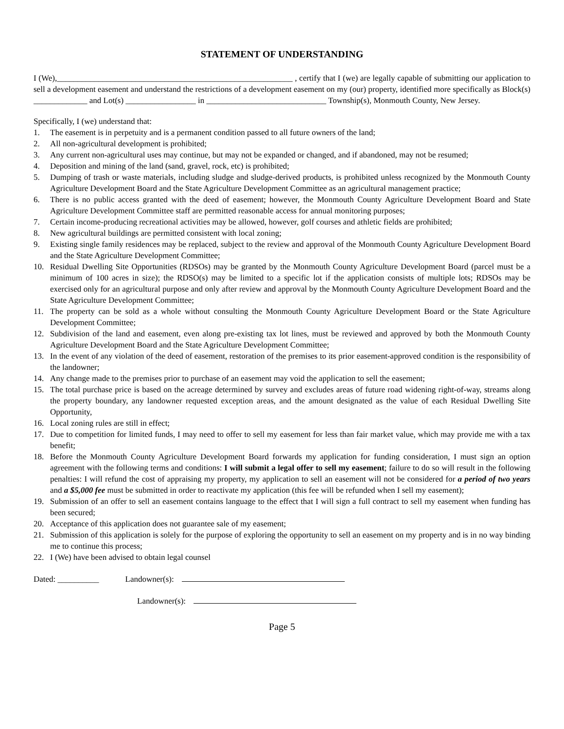STATEMENT OF UNDERSTANDING
I (We),_________________________________________________________ , certify that I (we) are legally capable of submitting our application to sell a development easement and understand the restrictions of a development easement on my (our) property, identified more specifically as Block(s) _____________ and Lot(s) _________________ in _____________________________ Township(s), Monmouth County, New Jersey.
Specifically, I (we) understand that:
1. The easement is in perpetuity and is a permanent condition passed to all future owners of the land;
2. All non-agricultural development is prohibited;
3. Any current non-agricultural uses may continue, but may not be expanded or changed, and if abandoned, may not be resumed;
4. Deposition and mining of the land (sand, gravel, rock, etc) is prohibited;
5. Dumping of trash or waste materials, including sludge and sludge-derived products, is prohibited unless recognized by the Monmouth County Agriculture Development Board and the State Agriculture Development Committee as an agricultural management practice;
6. There is no public access granted with the deed of easement; however, the Monmouth County Agriculture Development Board and State Agriculture Development Committee staff are permitted reasonable access for annual monitoring purposes;
7. Certain income-producing recreational activities may be allowed, however, golf courses and athletic fields are prohibited;
8. New agricultural buildings are permitted consistent with local zoning;
9. Existing single family residences may be replaced, subject to the review and approval of the Monmouth County Agriculture Development Board and the State Agriculture Development Committee;
10. Residual Dwelling Site Opportunities (RDSOs) may be granted by the Monmouth County Agriculture Development Board (parcel must be a minimum of 100 acres in size); the RDSO(s) may be limited to a specific lot if the application consists of multiple lots; RDSOs may be exercised only for an agricultural purpose and only after review and approval by the Monmouth County Agriculture Development Board and the State Agriculture Development Committee;
11. The property can be sold as a whole without consulting the Monmouth County Agriculture Development Board or the State Agriculture Development Committee;
12. Subdivision of the land and easement, even along pre-existing tax lot lines, must be reviewed and approved by both the Monmouth County Agriculture Development Board and the State Agriculture Development Committee;
13. In the event of any violation of the deed of easement, restoration of the premises to its prior easement-approved condition is the responsibility of the landowner;
14. Any change made to the premises prior to purchase of an easement may void the application to sell the easement;
15. The total purchase price is based on the acreage determined by survey and excludes areas of future road widening right-of-way, streams along the property boundary, any landowner requested exception areas, and the amount designated as the value of each Residual Dwelling Site Opportunity,
16. Local zoning rules are still in effect;
17. Due to competition for limited funds, I may need to offer to sell my easement for less than fair market value, which may provide me with a tax benefit;
18. Before the Monmouth County Agriculture Development Board forwards my application for funding consideration, I must sign an option agreement with the following terms and conditions: I will submit a legal offer to sell my easement; failure to do so will result in the following penalties: I will refund the cost of appraising my property, my application to sell an easement will not be considered for a period of two years and a $5,000 fee must be submitted in order to reactivate my application (this fee will be refunded when I sell my easement);
19. Submission of an offer to sell an easement contains language to the effect that I will sign a full contract to sell my easement when funding has been secured;
20. Acceptance of this application does not guarantee sale of my easement;
21. Submission of this application is solely for the purpose of exploring the opportunity to sell an easement on my property and is in no way binding me to continue this process;
22. I (We) have been advised to obtain legal counsel
Dated: __________ Landowner(s):
Landowner(s):
Page 5